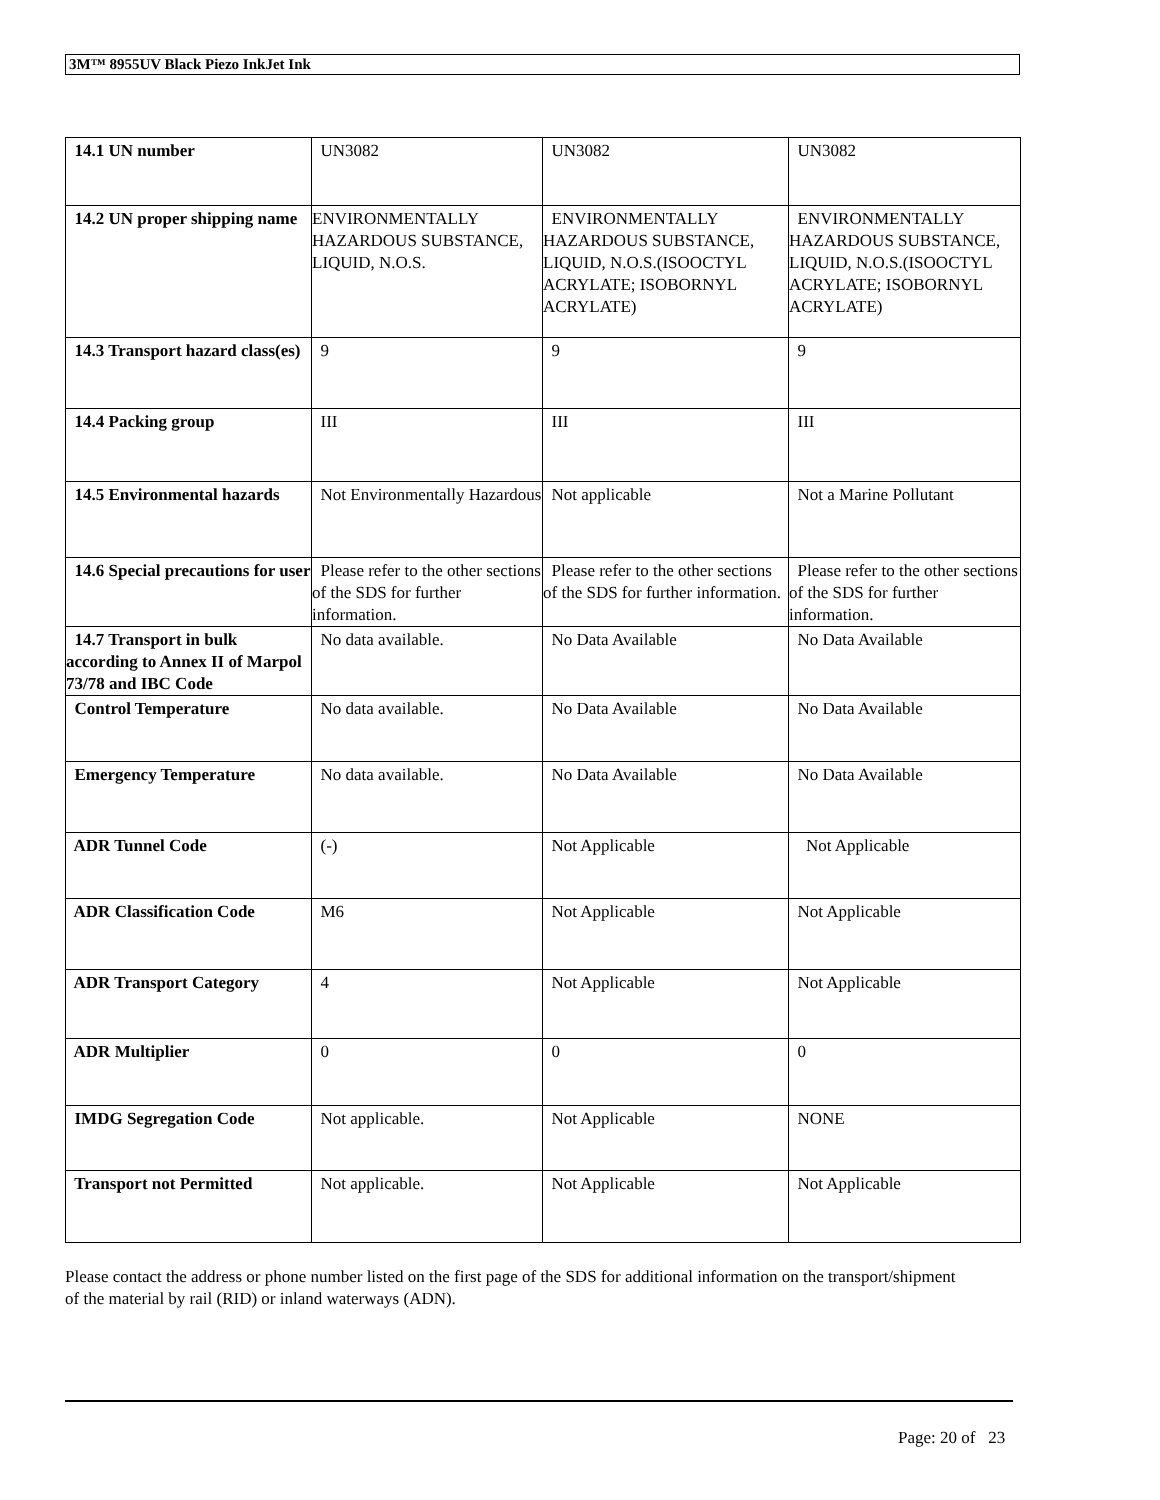3M™ 8955UV Black Piezo InkJet Ink
| 14.1 UN number | UN3082 | UN3082 | UN3082 |
| 14.2 UN proper shipping name | ENVIRONMENTALLY HAZARDOUS SUBSTANCE, LIQUID, N.O.S. | ENVIRONMENTALLY HAZARDOUS SUBSTANCE, LIQUID, N.O.S.(ISOOCTYL ACRYLATE; ISOBORNYL ACRYLATE) | ENVIRONMENTALLY HAZARDOUS SUBSTANCE, LIQUID, N.O.S.(ISOOCTYL ACRYLATE; ISOBORNYL ACRYLATE) |
| 14.3 Transport hazard class(es) | 9 | 9 | 9 |
| 14.4 Packing group | III | III | III |
| 14.5 Environmental hazards | Not Environmentally Hazardous | Not applicable | Not a Marine Pollutant |
| 14.6 Special precautions for user | Please refer to the other sections of the SDS for further information. | Please refer to the other sections of the SDS for further information. | Please refer to the other sections of the SDS for further information. |
| 14.7 Transport in bulk according to Annex II of Marpol 73/78 and IBC Code | No data available. | No Data Available | No Data Available |
| Control Temperature | No data available. | No Data Available | No Data Available |
| Emergency Temperature | No data available. | No Data Available | No Data Available |
| ADR Tunnel Code | (-) | Not Applicable | Not Applicable |
| ADR Classification Code | M6 | Not Applicable | Not Applicable |
| ADR Transport Category | 4 | Not Applicable | Not Applicable |
| ADR Multiplier | 0 | 0 | 0 |
| IMDG Segregation Code | Not applicable. | Not Applicable | NONE |
| Transport not Permitted | Not applicable. | Not Applicable | Not Applicable |
Please contact the address or phone number listed on the first page of the SDS for additional information on the transport/shipment of the material by rail (RID) or inland waterways (ADN).
Page: 20 of 23